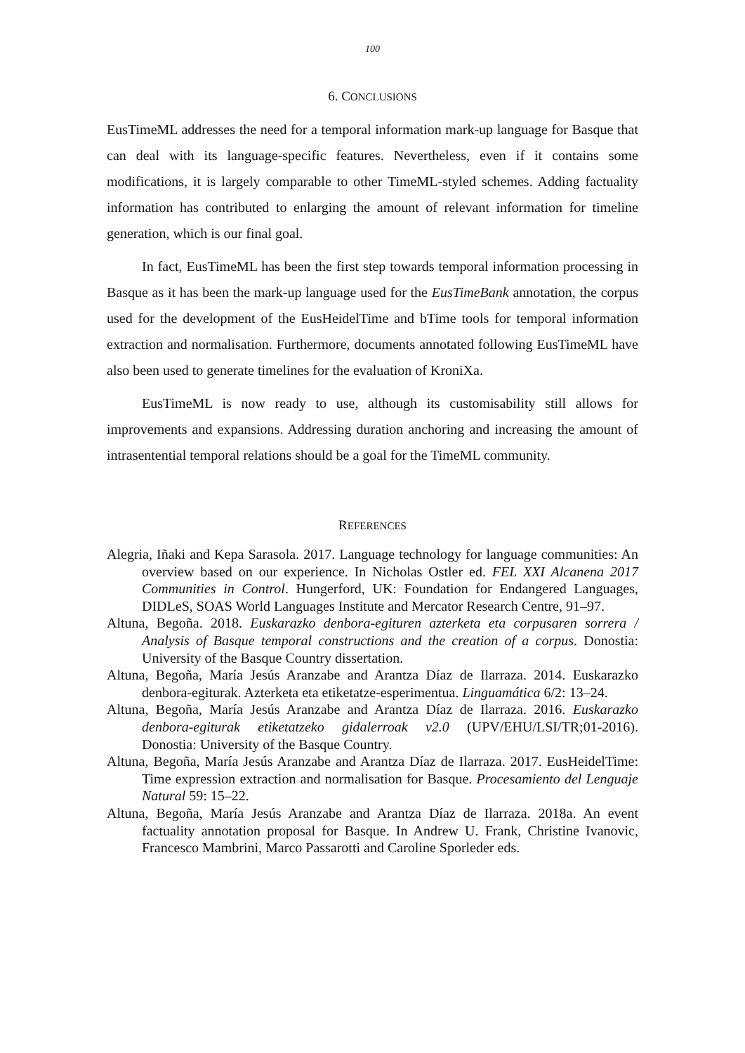100
6. CONCLUSIONS
EusTimeML addresses the need for a temporal information mark-up language for Basque that can deal with its language-specific features. Nevertheless, even if it contains some modifications, it is largely comparable to other TimeML-styled schemes. Adding factuality information has contributed to enlarging the amount of relevant information for timeline generation, which is our final goal.
In fact, EusTimeML has been the first step towards temporal information processing in Basque as it has been the mark-up language used for the EusTimeBank annotation, the corpus used for the development of the EusHeidelTime and bTime tools for temporal information extraction and normalisation. Furthermore, documents annotated following EusTimeML have also been used to generate timelines for the evaluation of KroniXa.
EusTimeML is now ready to use, although its customisability still allows for improvements and expansions. Addressing duration anchoring and increasing the amount of intrasentential temporal relations should be a goal for the TimeML community.
REFERENCES
Alegria, Iñaki and Kepa Sarasola. 2017. Language technology for language communities: An overview based on our experience. In Nicholas Ostler ed. FEL XXI Alcanena 2017 Communities in Control. Hungerford, UK: Foundation for Endangered Languages, DIDLeS, SOAS World Languages Institute and Mercator Research Centre, 91–97.
Altuna, Begoña. 2018. Euskarazko denbora-egituren azterketa eta corpusaren sorrera / Analysis of Basque temporal constructions and the creation of a corpus. Donostia: University of the Basque Country dissertation.
Altuna, Begoña, María Jesús Aranzabe and Arantza Díaz de Ilarraza. 2014. Euskarazko denbora-egiturak. Azterketa eta etiketatze-esperimentua. Linguamática 6/2: 13–24.
Altuna, Begoña, María Jesús Aranzabe and Arantza Díaz de Ilarraza. 2016. Euskarazko denbora-egiturak etiketatzeko gidalerroak v2.0 (UPV/EHU/LSI/TR;01-2016). Donostia: University of the Basque Country.
Altuna, Begoña, María Jesús Aranzabe and Arantza Díaz de Ilarraza. 2017. EusHeidelTime: Time expression extraction and normalisation for Basque. Procesamiento del Lenguaje Natural 59: 15–22.
Altuna, Begoña, María Jesús Aranzabe and Arantza Díaz de Ilarraza. 2018a. An event factuality annotation proposal for Basque. In Andrew U. Frank, Christine Ivanovic, Francesco Mambrini, Marco Passarotti and Caroline Sporleder eds.